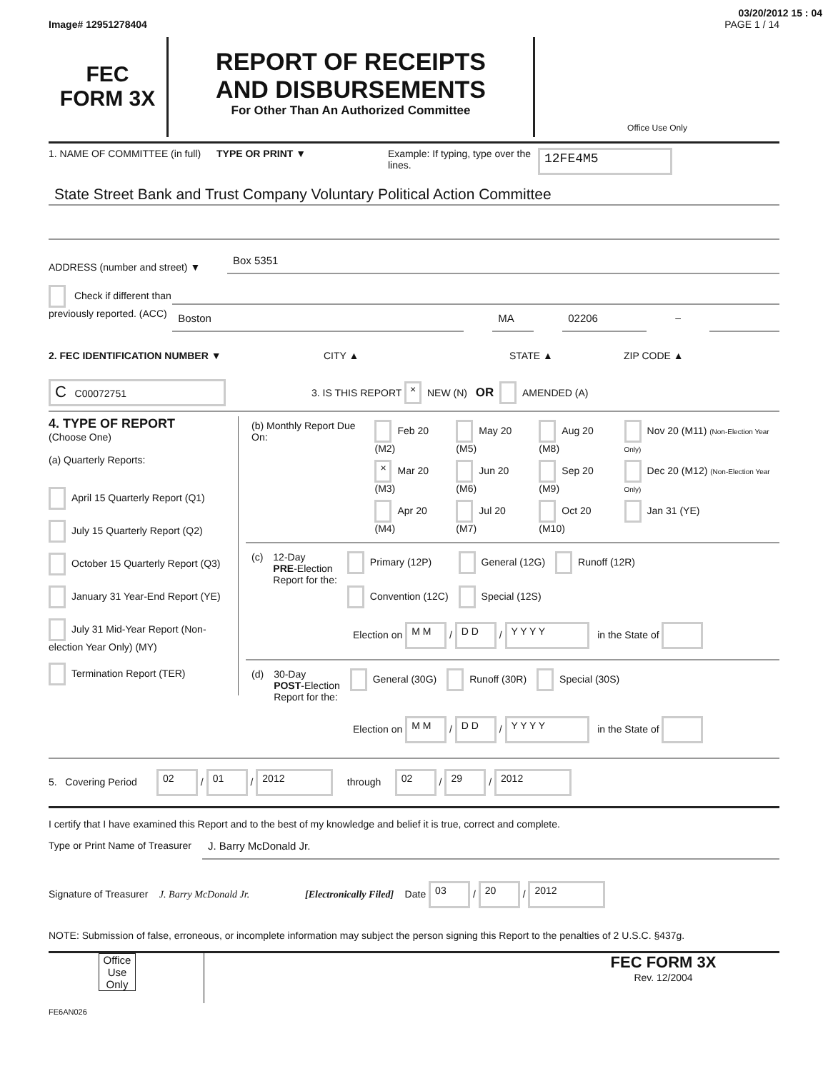03/20/2012 15 : 04
Image# 12951278404 PAGE 1 / 14
FEC
FORM 3X
REPORT OF RECEIPTS
AND DISBURSEMENTS
For Other Than An Authorized Committee
Office Use Only
1. NAME OF COMMITTEE (in full)
TYPE OR PRINT ▼ Example: If typing, type over the lines.
12FE4M5
State Street Bank and Trust Company Voluntary Political Action Committee
ADDRESS (number and street) ▼
Box 5351
Check if different than previously reported. (ACC)
Boston MA 02206
–
2. FEC IDENTIFICATION NUMBER ▼ CITY ▲ STATE ▲ ZIP CODE ▲
C C00072751 3. IS THIS REPORT × NEW (N) OR AMENDED (A)
4. TYPE OF REPORT
(Choose One)
(a) Quarterly Reports:
April 15 Quarterly Report (Q1)
July 15 Quarterly Report (Q2)
October 15 Quarterly Report (Q3)
January 31 Year-End Report (YE)
July 31 Mid-Year Report (Non-election Year Only) (MY)
Termination Report (TER)
| (b) Monthly Report Due On: | Feb 20 (M2) | May 20 (M5) | Aug 20 (M8) | Nov 20 (M11) (Non-Election Year Only) |
| | × Mar 20 (M3) | Jun 20 (M6) | Sep 20 (M9) | Dec 20 (M12) (Non-Election Year Only) |
| | Apr 20 (M4) | Jul 20 (M7) | Oct 20 (M10) | Jan 31 (YE) |
| (c) | 12-Day PRE -Election Report for the: | Primary (12P) Convention (12C) | General (12G) Special (12S) | Runoff (12R) |
Election on M M / D D / Y Y Y Y in the State of
| (d) | 30-Day POST -Election Report for the: | General (30G) | Runoff (30R) | Special (30S) |
Election on M M / D D / Y Y Y Y in the State of
5. Covering Period 02 / 01 / 2012 through 02 / 29 / 2012
I certify that I have examined this Report and to the best of my knowledge and belief it is true, correct and complete.
Type or Print Name of Treasurer
J. Barry McDonald Jr.
Signature of Treasurer J. Barry McDonald Jr. [Electronically Filed] Date 03 / 20 / 2012
NOTE: Submission of false, erroneous, or incomplete information may subject the person signing this Report to the penalties of 2 U.S.C. §437g.
Office Use Only
FEC FORM 3X
Rev. 12/2004
FE6AN026